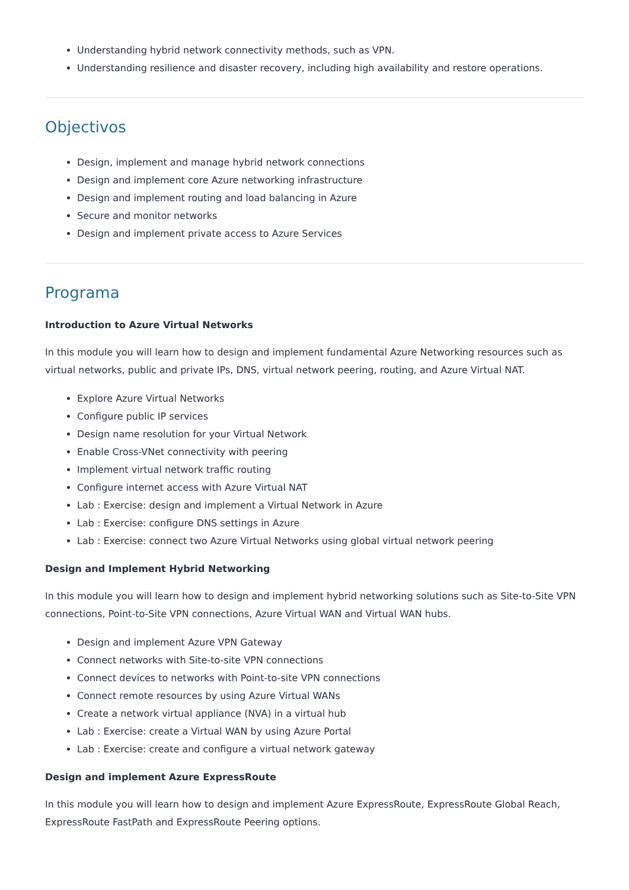Understanding hybrid network connectivity methods, such as VPN.
Understanding resilience and disaster recovery, including high availability and restore operations.
Objectivos
Design, implement and manage hybrid network connections
Design and implement core Azure networking infrastructure
Design and implement routing and load balancing in Azure
Secure and monitor networks
Design and implement private access to Azure Services
Programa
Introduction to Azure Virtual Networks
In this module you will learn how to design and implement fundamental Azure Networking resources such as virtual networks, public and private IPs, DNS, virtual network peering, routing, and Azure Virtual NAT.
Explore Azure Virtual Networks
Configure public IP services
Design name resolution for your Virtual Network
Enable Cross-VNet connectivity with peering
Implement virtual network traffic routing
Configure internet access with Azure Virtual NAT
Lab : Exercise: design and implement a Virtual Network in Azure
Lab : Exercise: configure DNS settings in Azure
Lab : Exercise: connect two Azure Virtual Networks using global virtual network peering
Design and Implement Hybrid Networking
In this module you will learn how to design and implement hybrid networking solutions such as Site-to-Site VPN connections, Point-to-Site VPN connections, Azure Virtual WAN and Virtual WAN hubs.
Design and implement Azure VPN Gateway
Connect networks with Site-to-site VPN connections
Connect devices to networks with Point-to-site VPN connections
Connect remote resources by using Azure Virtual WANs
Create a network virtual appliance (NVA) in a virtual hub
Lab : Exercise: create a Virtual WAN by using Azure Portal
Lab : Exercise: create and configure a virtual network gateway
Design and implement Azure ExpressRoute
In this module you will learn how to design and implement Azure ExpressRoute, ExpressRoute Global Reach, ExpressRoute FastPath and ExpressRoute Peering options.